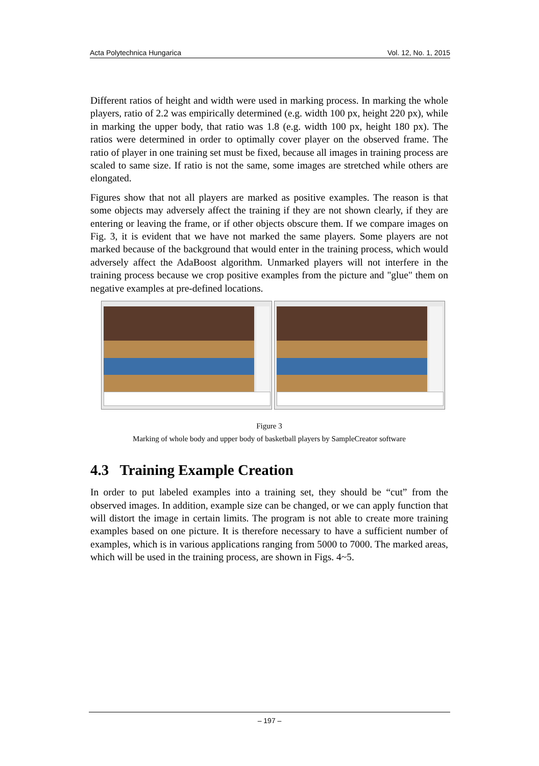Acta Polytechnica Hungarica Vol. 12, No. 1, 2015
Different ratios of height and width were used in marking process. In marking the whole players, ratio of 2.2 was empirically determined (e.g. width 100 px, height 220 px), while in marking the upper body, that ratio was 1.8 (e.g. width 100 px, height 180 px). The ratios were determined in order to optimally cover player on the observed frame. The ratio of player in one training set must be fixed, because all images in training process are scaled to same size. If ratio is not the same, some images are stretched while others are elongated.
Figures show that not all players are marked as positive examples. The reason is that some objects may adversely affect the training if they are not shown clearly, if they are entering or leaving the frame, or if other objects obscure them. If we compare images on Fig. 3, it is evident that we have not marked the same players. Some players are not marked because of the background that would enter in the training process, which would adversely affect the AdaBoost algorithm. Unmarked players will not interfere in the training process because we crop positive examples from the picture and "glue" them on negative examples at pre-defined locations.
Figure 3
Marking of whole body and upper body of basketball players by SampleCreator software
4.3 Training Example Creation
In order to put labeled examples into a training set, they should be “cut” from the observed images. In addition, example size can be changed, or we can apply function that will distort the image in certain limits. The program is not able to create more training examples based on one picture. It is therefore necessary to have a sufficient number of examples, which is in various applications ranging from 5000 to 7000. The marked areas, which will be used in the training process, are shown in Figs. 4~5.
– 197 –